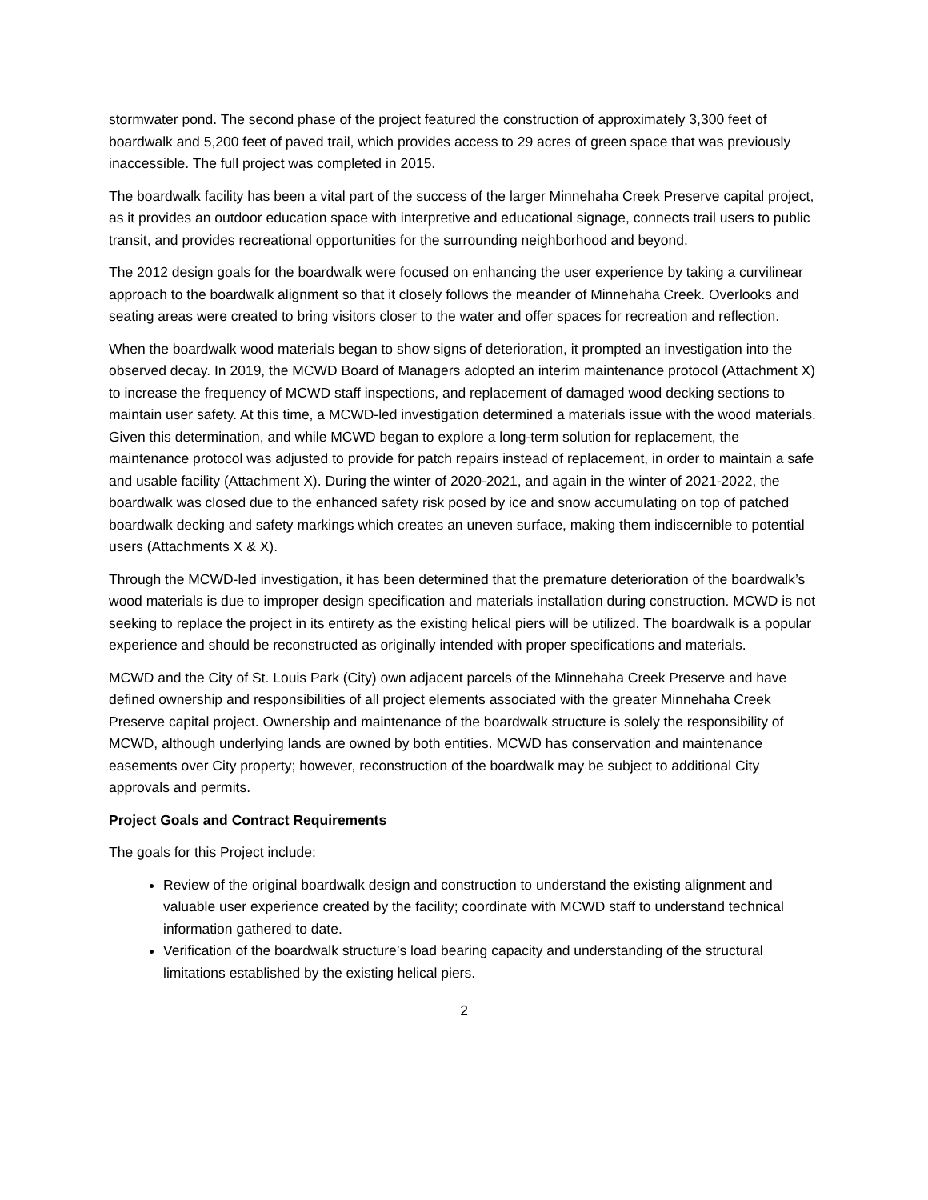stormwater pond. The second phase of the project featured the construction of approximately 3,300 feet of boardwalk and 5,200 feet of paved trail, which provides access to 29 acres of green space that was previously inaccessible. The full project was completed in 2015.
The boardwalk facility has been a vital part of the success of the larger Minnehaha Creek Preserve capital project, as it provides an outdoor education space with interpretive and educational signage, connects trail users to public transit, and provides recreational opportunities for the surrounding neighborhood and beyond.
The 2012 design goals for the boardwalk were focused on enhancing the user experience by taking a curvilinear approach to the boardwalk alignment so that it closely follows the meander of Minnehaha Creek. Overlooks and seating areas were created to bring visitors closer to the water and offer spaces for recreation and reflection.
When the boardwalk wood materials began to show signs of deterioration, it prompted an investigation into the observed decay. In 2019, the MCWD Board of Managers adopted an interim maintenance protocol (Attachment X) to increase the frequency of MCWD staff inspections, and replacement of damaged wood decking sections to maintain user safety. At this time, a MCWD-led investigation determined a materials issue with the wood materials. Given this determination, and while MCWD began to explore a long-term solution for replacement, the maintenance protocol was adjusted to provide for patch repairs instead of replacement, in order to maintain a safe and usable facility (Attachment X). During the winter of 2020-2021, and again in the winter of 2021-2022, the boardwalk was closed due to the enhanced safety risk posed by ice and snow accumulating on top of patched boardwalk decking and safety markings which creates an uneven surface, making them indiscernible to potential users (Attachments X & X).
Through the MCWD-led investigation, it has been determined that the premature deterioration of the boardwalk’s wood materials is due to improper design specification and materials installation during construction. MCWD is not seeking to replace the project in its entirety as the existing helical piers will be utilized. The boardwalk is a popular experience and should be reconstructed as originally intended with proper specifications and materials.
MCWD and the City of St. Louis Park (City) own adjacent parcels of the Minnehaha Creek Preserve and have defined ownership and responsibilities of all project elements associated with the greater Minnehaha Creek Preserve capital project. Ownership and maintenance of the boardwalk structure is solely the responsibility of MCWD, although underlying lands are owned by both entities. MCWD has conservation and maintenance easements over City property; however, reconstruction of the boardwalk may be subject to additional City approvals and permits.
Project Goals and Contract Requirements
The goals for this Project include:
Review of the original boardwalk design and construction to understand the existing alignment and valuable user experience created by the facility; coordinate with MCWD staff to understand technical information gathered to date.
Verification of the boardwalk structure’s load bearing capacity and understanding of the structural limitations established by the existing helical piers.
2